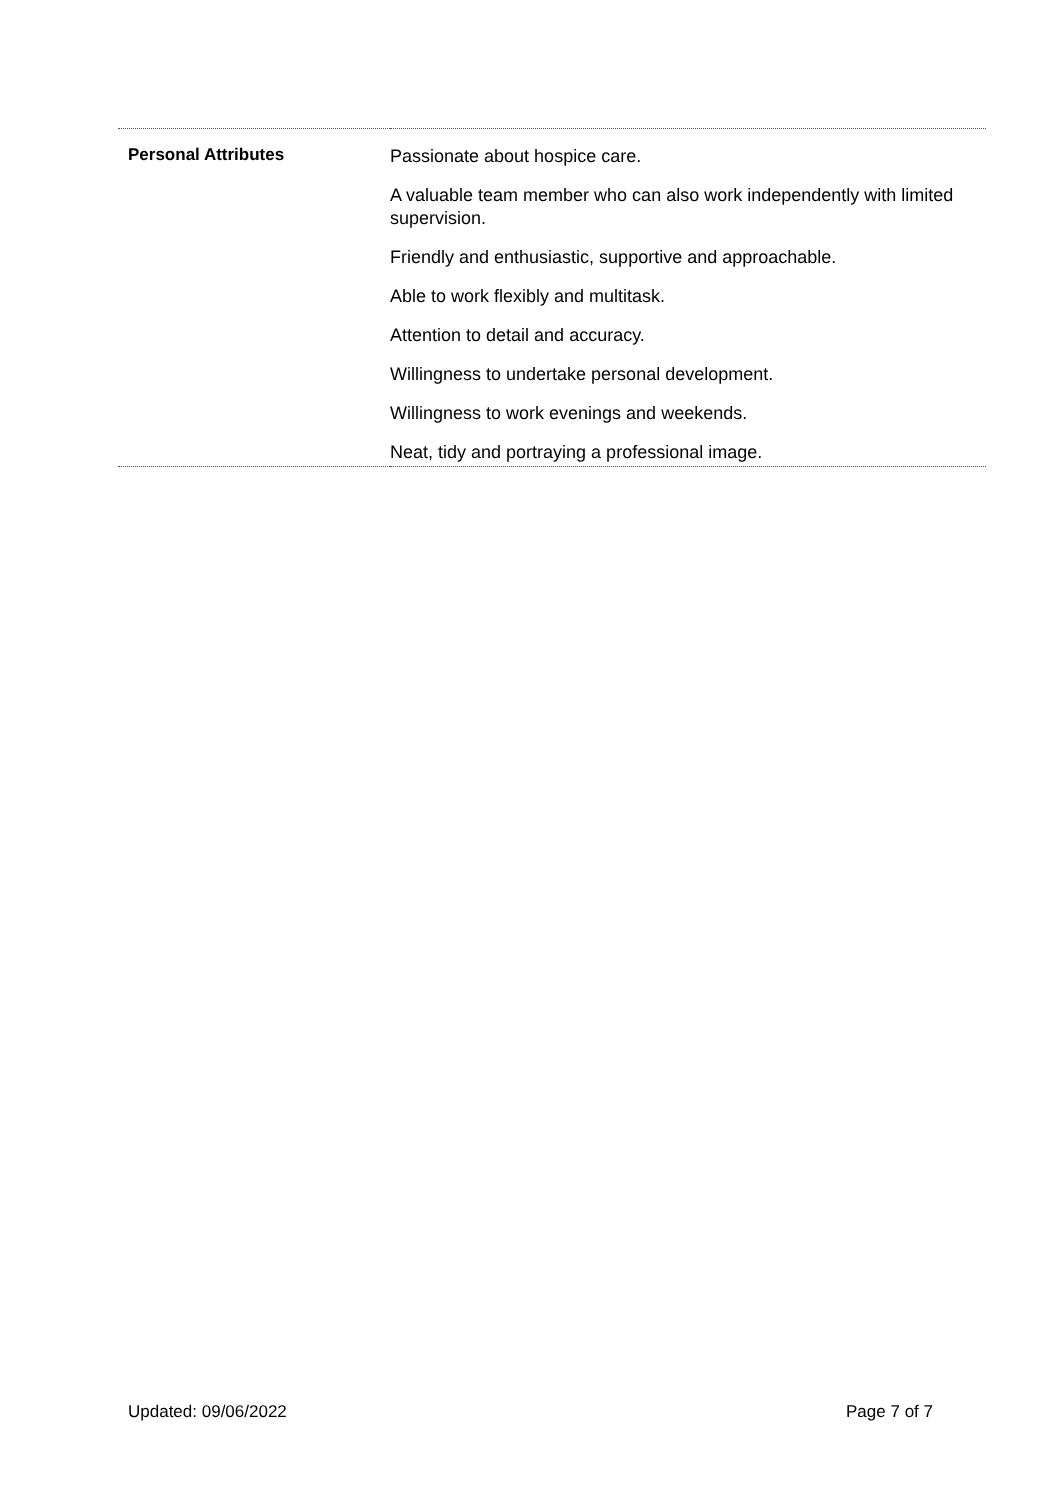| Personal Attributes | Passionate about hospice care. A valuable team member who can also work independently with limited supervision. Friendly and enthusiastic, supportive and approachable. Able to work flexibly and multitask. Attention to detail and accuracy. Willingness to undertake personal development. Willingness to work evenings and weekends. Neat, tidy and portraying a professional image. |
Updated: 09/06/2022 Page 7 of 7